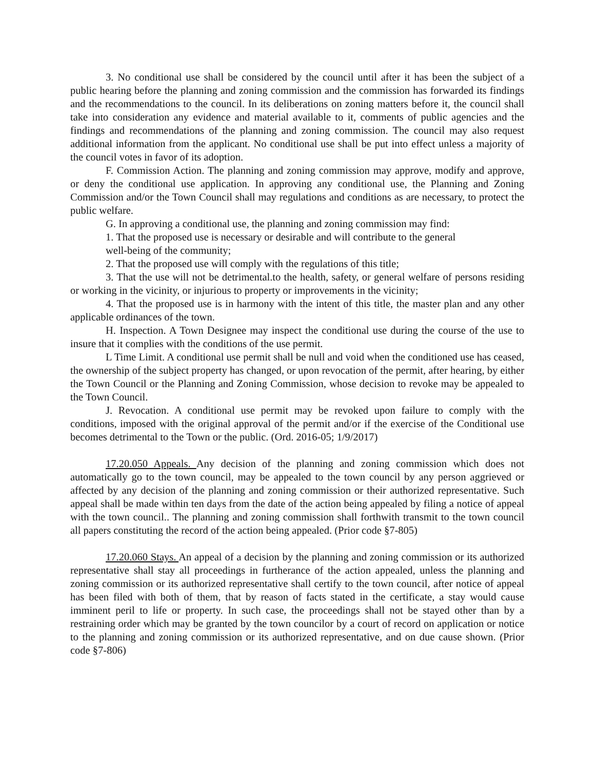3. No conditional use shall be considered by the council until after it has been the subject of a public hearing before the planning and zoning commission and the commission has forwarded its findings and the recommendations to the council. In its deliberations on zoning matters before it, the council shall take into consideration any evidence and material available to it, comments of public agencies and the findings and recommendations of the planning and zoning commission. The council may also request additional information from the applicant. No conditional use shall be put into effect unless a majority of the council votes in favor of its adoption.
F. Commission Action. The planning and zoning commission may approve, modify and approve, or deny the conditional use application. In approving any conditional use, the Planning and Zoning Commission and/or the Town Council shall may regulations and conditions as are necessary, to protect the public welfare.
G. In approving a conditional use, the planning and zoning commission may find:
1. That the proposed use is necessary or desirable and will contribute to the general
well-being of the community;
2. That the proposed use will comply with the regulations of this title;
3. That the use will not be detrimental.to the health, safety, or general welfare of persons residing or working in the vicinity, or injurious to property or improvements in the vicinity;
4. That the proposed use is in harmony with the intent of this title, the master plan and any other applicable ordinances of the town.
H. Inspection. A Town Designee may inspect the conditional use during the course of the use to insure that it complies with the conditions of the use permit.
L Time Limit. A conditional use permit shall be null and void when the conditioned use has ceased, the ownership of the subject property has changed, or upon revocation of the permit, after hearing, by either the Town Council or the Planning and Zoning Commission, whose decision to revoke may be appealed to the Town Council.
J. Revocation. A conditional use permit may be revoked upon failure to comply with the conditions, imposed with the original approval of the permit and/or if the exercise of the Conditional use becomes detrimental to the Town or the public. (Ord. 2016-05; 1/9/2017)
17.20.050 Appeals. Any decision of the planning and zoning commission which does not automatically go to the town council, may be appealed to the town council by any person aggrieved or affected by any decision of the planning and zoning commission or their authorized representative. Such appeal shall be made within ten days from the date of the action being appealed by filing a notice of appeal with the town council.. The planning and zoning commission shall forthwith transmit to the town council all papers constituting the record of the action being appealed. (Prior code §7-805)
17.20.060 Stays. An appeal of a decision by the planning and zoning commission or its authorized representative shall stay all proceedings in furtherance of the action appealed, unless the planning and zoning commission or its authorized representative shall certify to the town council, after notice of appeal has been filed with both of them, that by reason of facts stated in the certificate, a stay would cause imminent peril to life or property. In such case, the proceedings shall not be stayed other than by a restraining order which may be granted by the town councilor by a court of record on application or notice to the planning and zoning commission or its authorized representative, and on due cause shown. (Prior code §7-806)